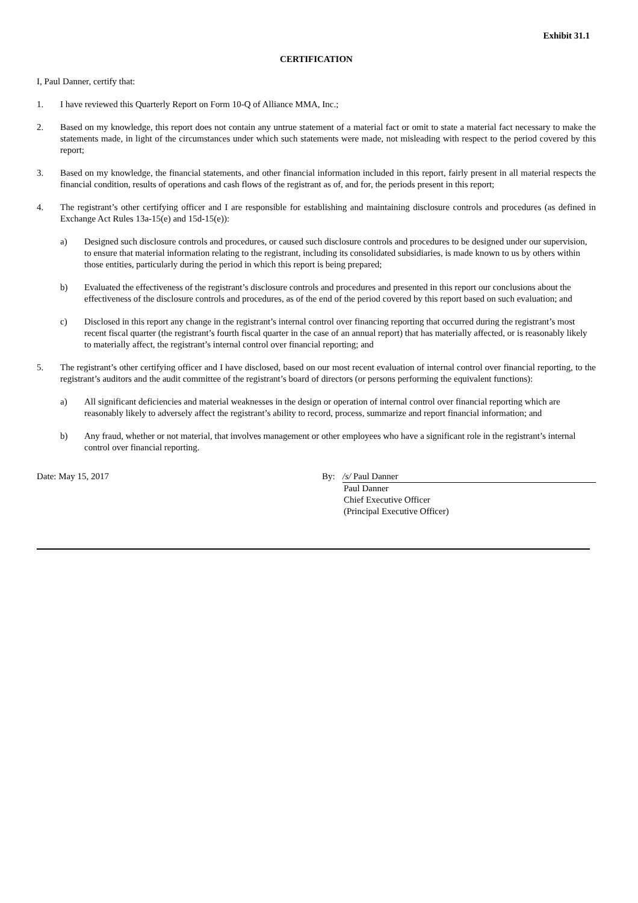Exhibit 31.1
CERTIFICATION
I, Paul Danner, certify that:
1. I have reviewed this Quarterly Report on Form 10-Q of Alliance MMA, Inc.;
2. Based on my knowledge, this report does not contain any untrue statement of a material fact or omit to state a material fact necessary to make the statements made, in light of the circumstances under which such statements were made, not misleading with respect to the period covered by this report;
3. Based on my knowledge, the financial statements, and other financial information included in this report, fairly present in all material respects the financial condition, results of operations and cash flows of the registrant as of, and for, the periods present in this report;
4. The registrant’s other certifying officer and I are responsible for establishing and maintaining disclosure controls and procedures (as defined in Exchange Act Rules 13a-15(e) and 15d-15(e)):
a) Designed such disclosure controls and procedures, or caused such disclosure controls and procedures to be designed under our supervision, to ensure that material information relating to the registrant, including its consolidated subsidiaries, is made known to us by others within those entities, particularly during the period in which this report is being prepared;
b) Evaluated the effectiveness of the registrant’s disclosure controls and procedures and presented in this report our conclusions about the effectiveness of the disclosure controls and procedures, as of the end of the period covered by this report based on such evaluation; and
c) Disclosed in this report any change in the registrant’s internal control over financing reporting that occurred during the registrant’s most recent fiscal quarter (the registrant’s fourth fiscal quarter in the case of an annual report) that has materially affected, or is reasonably likely to materially affect, the registrant’s internal control over financial reporting; and
5. The registrant’s other certifying officer and I have disclosed, based on our most recent evaluation of internal control over financial reporting, to the registrant’s auditors and the audit committee of the registrant’s board of directors (or persons performing the equivalent functions):
a) All significant deficiencies and material weaknesses in the design or operation of internal control over financial reporting which are reasonably likely to adversely affect the registrant’s ability to record, process, summarize and report financial information; and
b) Any fraud, whether or not material, that involves management or other employees who have a significant role in the registrant’s internal control over financial reporting.
Date: May 15, 2017 By: /s/ Paul Danner
Paul Danner
Chief Executive Officer
(Principal Executive Officer)